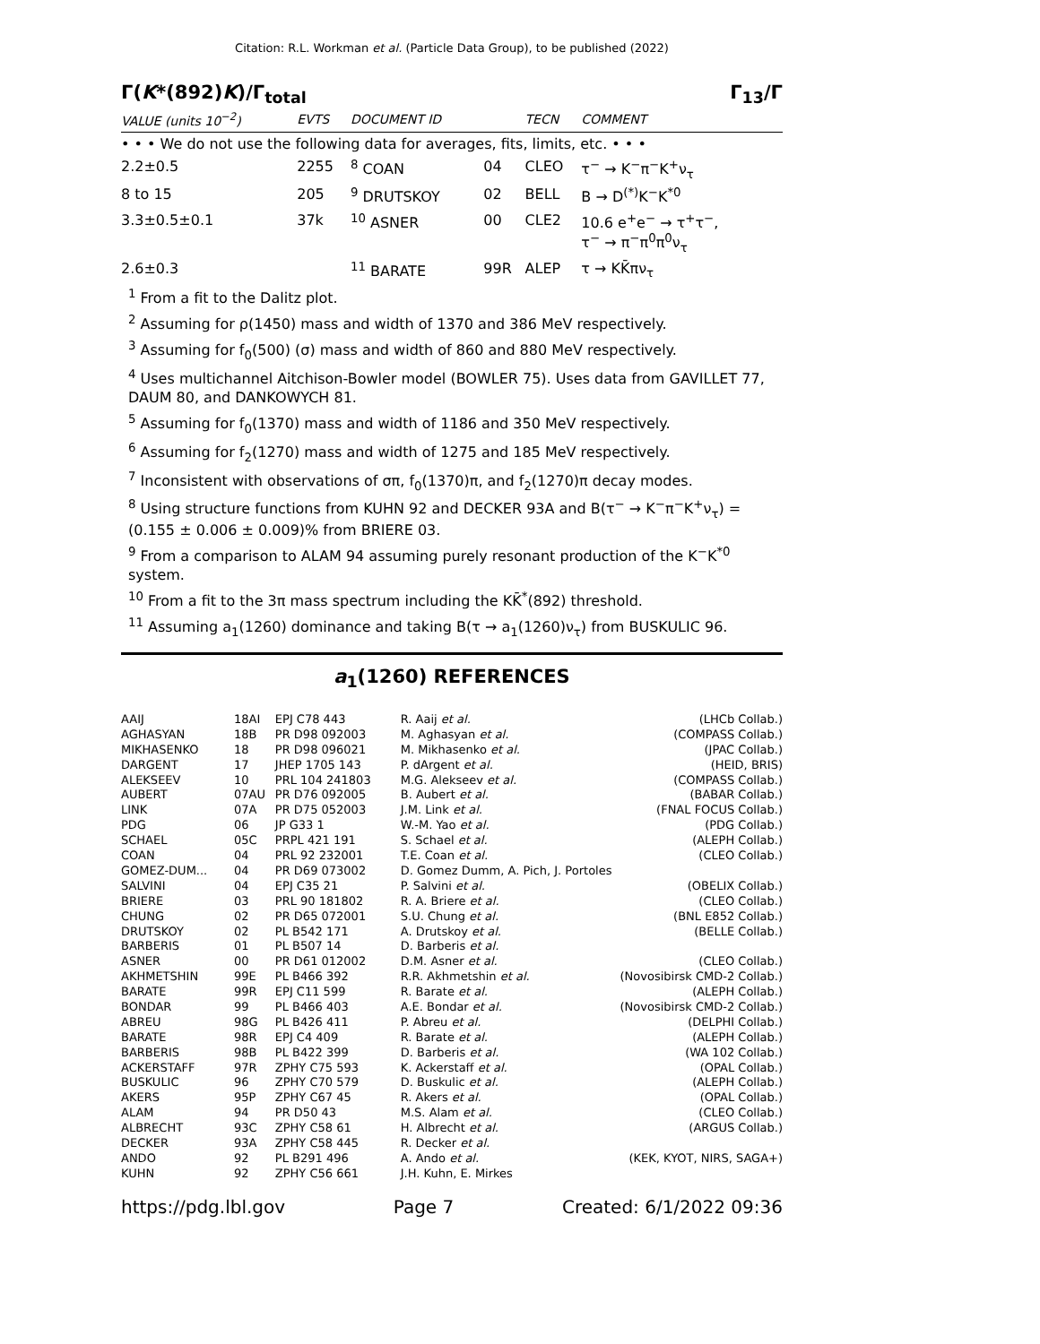Citation: R.L. Workman et al. (Particle Data Group), to be published (2022)
Γ(K*(892)K)/Γ<sub>total</sub> Γ<sub>13</sub>/Γ
| VALUE (units 10<sup>−2</sup>) | EVTS | DOCUMENT ID | | TECN | COMMENT |
| --- | --- | --- | --- | --- | --- |
| • • • We do not use the following data for averages, fits, limits, etc. • • • | | | | | |
| 2.2±0.5 | 2255 | <sup>8</sup> COAN | 04 | CLEO | τ<sup>−</sup> → K<sup>−</sup>π<sup>−</sup>K<sup>+</sup>ν<sub>τ</sub> |
| 8 to 15 | 205 | <sup>9</sup> DRUTSKOY | 02 | BELL | B → D<sup>(*)</sup>K<sup>−</sup>K<sup>*0</sup> |
| 3.3±0.5±0.1 | 37k | <sup>10</sup> ASNER | 00 | CLE2 | 10.6 e<sup>+</sup>e<sup>−</sup> → τ<sup>+</sup>τ<sup>−</sup>, τ<sup>−</sup> → π<sup>−</sup>π<sup>0</sup>π<sup>0</sup>ν<sub>τ</sub> |
| 2.6±0.3 | | <sup>11</sup> BARATE | 99R | ALEP | τ → KK̄πν<sub>τ</sub> |
<sup>1</sup> From a fit to the Dalitz plot.
<sup>2</sup> Assuming for ρ(1450) mass and width of 1370 and 386 MeV respectively.
<sup>3</sup> Assuming for f<sub>0</sub>(500) (σ) mass and width of 860 and 880 MeV respectively.
<sup>4</sup> Uses multichannel Aitchison-Bowler model (BOWLER 75). Uses data from GAVILLET 77, DAUM 80, and DANKOWYCH 81.
<sup>5</sup> Assuming for f<sub>0</sub>(1370) mass and width of 1186 and 350 MeV respectively.
<sup>6</sup> Assuming for f<sub>2</sub>(1270) mass and width of 1275 and 185 MeV respectively.
<sup>7</sup> Inconsistent with observations of σπ, f<sub>0</sub>(1370)π, and f<sub>2</sub>(1270)π decay modes.
<sup>8</sup> Using structure functions from KUHN 92 and DECKER 93A and B(τ<sup>−</sup> → K<sup>−</sup>π<sup>−</sup>K<sup>+</sup>ν<sub>τ</sub>) = (0.155 ± 0.006 ± 0.009)% from BRIERE 03.
<sup>9</sup> From a comparison to ALAM 94 assuming purely resonant production of the K<sup>−</sup>K<sup>*0</sup> system.
<sup>10</sup> From a fit to the 3π mass spectrum including the KK̄<sup>*</sup>(892) threshold.
<sup>11</sup> Assuming a<sub>1</sub>(1260) dominance and taking B(τ → a<sub>1</sub>(1260)ν<sub>τ</sub>) from BUSKULIC 96.
a<sub>1</sub>(1260) REFERENCES
| AAIJ | 18AI | EPJ C78 443 | R. Aaij et al. | (LHCb Collab.) |
| AGHASYAN | 18B | PR D98 092003 | M. Aghasyan et al. | (COMPASS Collab.) |
| MIKHASENKO | 18 | PR D98 096021 | M. Mikhasenko et al. | (JPAC Collab.) |
| DARGENT | 17 | JHEP 1705 143 | P. dArgent et al. | (HEID, BRIS) |
| ALEKSEEV | 10 | PRL 104 241803 | M.G. Alekseev et al. | (COMPASS Collab.) |
| AUBERT | 07AU | PR D76 092005 | B. Aubert et al. | (BABAR Collab.) |
| LINK | 07A | PR D75 052003 | J.M. Link et al. | (FNAL FOCUS Collab.) |
| PDG | 06 | JP G33 1 | W.-M. Yao et al. | (PDG Collab.) |
| SCHAEL | 05C | PRPL 421 191 | S. Schael et al. | (ALEPH Collab.) |
| COAN | 04 | PRL 92 232001 | T.E. Coan et al. | (CLEO Collab.) |
| GOMEZ-DUM... | 04 | PR D69 073002 | D. Gomez Dumm, A. Pich, J. Portoles | |
| SALVINI | 04 | EPJ C35 21 | P. Salvini et al. | (OBELIX Collab.) |
| BRIERE | 03 | PRL 90 181802 | R. A. Briere et al. | (CLEO Collab.) |
| CHUNG | 02 | PR D65 072001 | S.U. Chung et al. | (BNL E852 Collab.) |
| DRUTSKOY | 02 | PL B542 171 | A. Drutskoy et al. | (BELLE Collab.) |
| BARBERIS | 01 | PL B507 14 | D. Barberis et al. | |
| ASNER | 00 | PR D61 012002 | D.M. Asner et al. | (CLEO Collab.) |
| AKHMETSHIN | 99E | PL B466 392 | R.R. Akhmetshin et al. | (Novosibirsk CMD-2 Collab.) |
| BARATE | 99R | EPJ C11 599 | R. Barate et al. | (ALEPH Collab.) |
| BONDAR | 99 | PL B466 403 | A.E. Bondar et al. | (Novosibirsk CMD-2 Collab.) |
| ABREU | 98G | PL B426 411 | P. Abreu et al. | (DELPHI Collab.) |
| BARATE | 98R | EPJ C4 409 | R. Barate et al. | (ALEPH Collab.) |
| BARBERIS | 98B | PL B422 399 | D. Barberis et al. | (WA 102 Collab.) |
| ACKERSTAFF | 97R | ZPHY C75 593 | K. Ackerstaff et al. | (OPAL Collab.) |
| BUSKULIC | 96 | ZPHY C70 579 | D. Buskulic et al. | (ALEPH Collab.) |
| AKERS | 95P | ZPHY C67 45 | R. Akers et al. | (OPAL Collab.) |
| ALAM | 94 | PR D50 43 | M.S. Alam et al. | (CLEO Collab.) |
| ALBRECHT | 93C | ZPHY C58 61 | H. Albrecht et al. | (ARGUS Collab.) |
| DECKER | 93A | ZPHY C58 445 | R. Decker et al. | |
| ANDO | 92 | PL B291 496 | A. Ando et al. | (KEK, KYOT, NIRS, SAGA+) |
| KUHN | 92 | ZPHY C56 661 | J.H. Kuhn, E. Mirkes | |
https://pdg.lbl.gov Page 7 Created: 6/1/2022 09:36